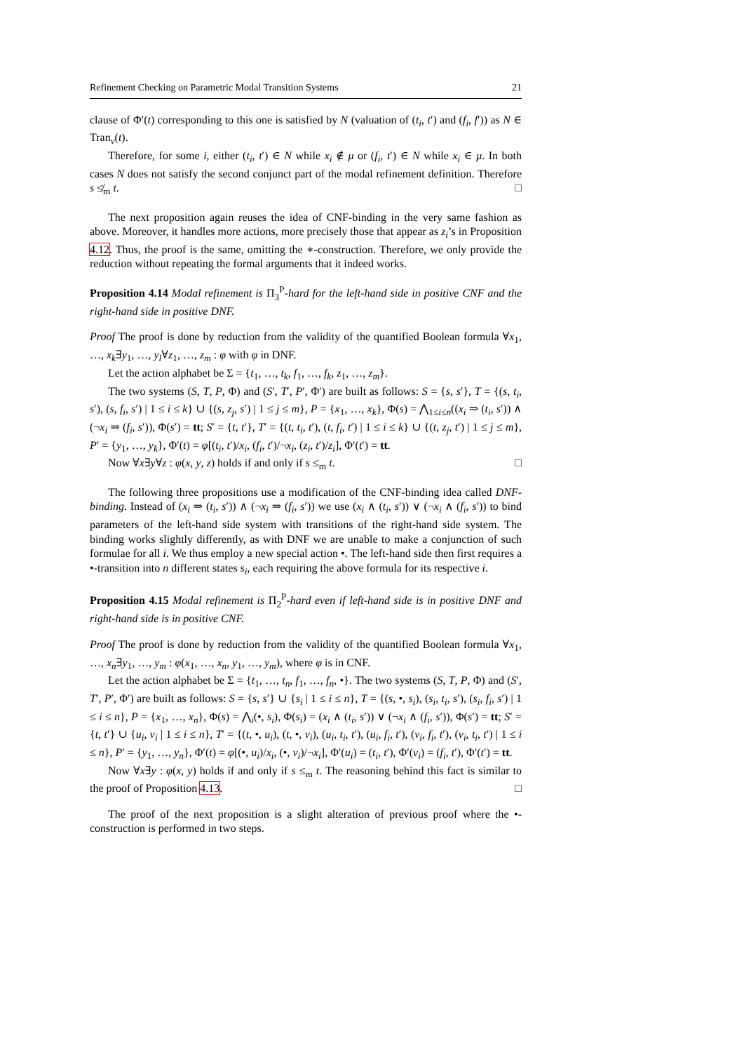Refinement Checking on Parametric Modal Transition Systems 21
clause of Φ′(t) corresponding to this one is satisfied by N (valuation of (t<sub>i</sub>, t′) and (f<sub>i</sub>, f′)) as N ∈ Tran<sub>ν</sub>(t).
Therefore, for some i, either (t<sub>i</sub>, t′) ∈ N while x<sub>i</sub> ∉ μ or (f<sub>i</sub>, t′) ∈ N while x<sub>i</sub> ∈ μ. In both cases N does not satisfy the second conjunct part of the modal refinement definition. Therefore s ≰<sub>m</sub> t. □
The next proposition again reuses the idea of CNF-binding in the very same fashion as above. Moreover, it handles more actions, more precisely those that appear as z<sub>i</sub>’s in Proposition 4.12. Thus, the proof is the same, omitting the ∗-construction. Therefore, we only provide the reduction without repeating the formal arguments that it indeed works.
Proposition 4.14 Modal refinement is Π<sub>3</sub><sup>P</sup>-hard for the left-hand side in positive CNF and the right-hand side in positive DNF.
Proof The proof is done by reduction from the validity of the quantified Boolean formula ∀x<sub>1</sub>, …, x<sub>k</sub>∃y<sub>1</sub>, …, y<sub>l</sub>∀z<sub>1</sub>, …, z<sub>m</sub> : φ with φ in DNF.
Let the action alphabet be Σ = {t<sub>1</sub>, …, t<sub>k</sub>, f<sub>1</sub>, …, f<sub>k</sub>, z<sub>1</sub>, …, z<sub>m</sub>}.
The two systems (S, T, P, Φ) and (S′, T′, P′, Φ′) are built as follows: S = {s, s′}, T = {(s, t<sub>i</sub>, s′), (s, f<sub>i</sub>, s′) | 1 ≤ i ≤ k} ∪ {(s, z<sub>j</sub>, s′) | 1 ≤ j ≤ m}, P = {x<sub>1</sub>, …, x<sub>k</sub>}, Φ(s) = ⋀<sub>1≤i≤n</sub>((x<sub>i</sub> ⇒ (t<sub>i</sub>, s′)) ∧ (¬x<sub>i</sub> ⇒ (f<sub>i</sub>, s′)), Φ(s′) = tt; S′ = {t, t′}, T′ = {(t, t<sub>i</sub>, t′), (t, f<sub>i</sub>, t′) | 1 ≤ i ≤ k} ∪ {(t, z<sub>j</sub>, t′) | 1 ≤ j ≤ m}, P′ = {y<sub>1</sub>, …, y<sub>k</sub>}, Φ′(t) = φ[(t<sub>i</sub>, t′)/x<sub>i</sub>, (f<sub>i</sub>, t′)/¬x<sub>i</sub>, (z<sub>i</sub>, t′)/z<sub>i</sub>], Φ′(t′) = tt.
Now ∀x∃y∀z : φ(x, y, z) holds if and only if s ≤<sub>m</sub> t. □
The following three propositions use a modification of the CNF-binding idea called DNF-binding. Instead of (x<sub>i</sub> ⇒ (t<sub>i</sub>, s′)) ∧ (¬x<sub>i</sub> ⇒ (f<sub>i</sub>, s′)) we use (x<sub>i</sub> ∧ (t<sub>i</sub>, s′)) ∨ (¬x<sub>i</sub> ∧ (f<sub>i</sub>, s′)) to bind parameters of the left-hand side system with transitions of the right-hand side system. The binding works slightly differently, as with DNF we are unable to make a conjunction of such formulae for all i. We thus employ a new special action •. The left-hand side then first requires a •-transition into n different states s<sub>i</sub>, each requiring the above formula for its respective i.
Proposition 4.15 Modal refinement is Π<sub>2</sub><sup>P</sup>-hard even if left-hand side is in positive DNF and right-hand side is in positive CNF.
Proof The proof is done by reduction from the validity of the quantified Boolean formula ∀x<sub>1</sub>, …, x<sub>n</sub>∃y<sub>1</sub>, …, y<sub>m</sub> : φ(x<sub>1</sub>, …, x<sub>n</sub>, y<sub>1</sub>, …, y<sub>m</sub>), where φ is in CNF.
Let the action alphabet be Σ = {t<sub>1</sub>, …, t<sub>n</sub>, f<sub>1</sub>, …, f<sub>n</sub>, •}. The two systems (S, T, P, Φ) and (S′, T′, P′, Φ′) are built as follows: S = {s, s′} ∪ {s<sub>i</sub> | 1 ≤ i ≤ n}, T = {(s, •, s<sub>i</sub>), (s<sub>i</sub>, t<sub>i</sub>, s′), (s<sub>i</sub>, f<sub>i</sub>, s′) | 1 ≤ i ≤ n}, P = {x<sub>1</sub>, …, x<sub>n</sub>}, Φ(s) = ⋀<sub>i</sub>(•, s<sub>i</sub>), Φ(s<sub>i</sub>) = (x<sub>i</sub> ∧ (t<sub>i</sub>, s′)) ∨ (¬x<sub>i</sub> ∧ (f<sub>i</sub>, s′)), Φ(s′) = tt; S′ = {t, t′} ∪ {u<sub>i</sub>, v<sub>i</sub> | 1 ≤ i ≤ n}, T′ = {(t, •, u<sub>i</sub>), (t, •, v<sub>i</sub>), (u<sub>i</sub>, t<sub>i</sub>, t′), (u<sub>i</sub>, f<sub>i</sub>, t′), (v<sub>i</sub>, f<sub>i</sub>, t′), (v<sub>i</sub>, t<sub>i</sub>, t′) | 1 ≤ i ≤ n}, P′ = {y<sub>1</sub>, …, y<sub>n</sub>}, Φ′(t) = φ[(•, u<sub>i</sub>)/x<sub>i</sub>, (•, v<sub>i</sub>)/¬x<sub>i</sub>], Φ′(u<sub>i</sub>) = (t<sub>i</sub>, t′), Φ′(v<sub>i</sub>) = (f<sub>i</sub>, t′), Φ′(t′) = tt.
Now ∀x∃y : φ(x, y) holds if and only if s ≤<sub>m</sub> t. The reasoning behind this fact is similar to the proof of Proposition 4.13. □
The proof of the next proposition is a slight alteration of previous proof where the •-construction is performed in two steps.